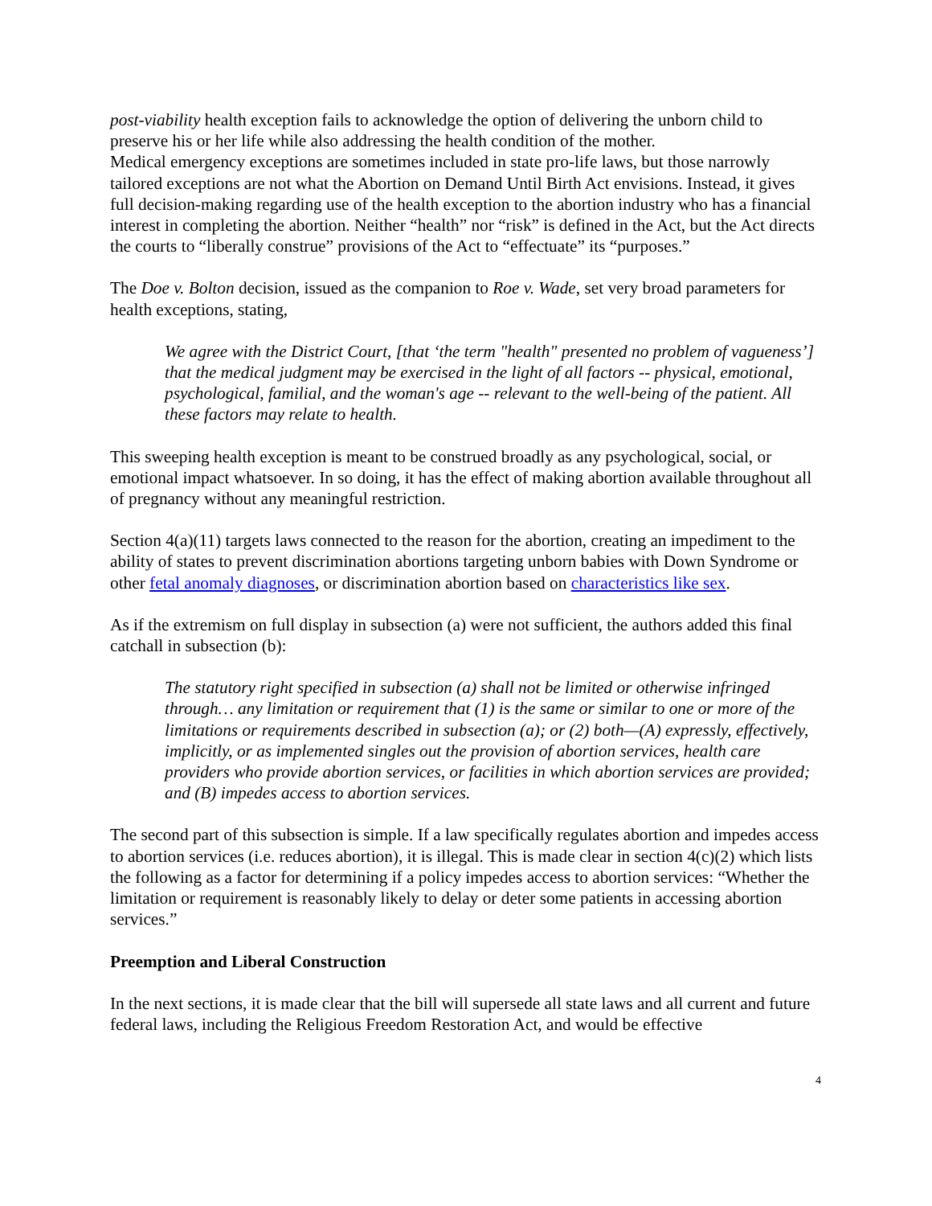post-viability health exception fails to acknowledge the option of delivering the unborn child to preserve his or her life while also addressing the health condition of the mother.
Medical emergency exceptions are sometimes included in state pro-life laws, but those narrowly tailored exceptions are not what the Abortion on Demand Until Birth Act envisions. Instead, it gives full decision-making regarding use of the health exception to the abortion industry who has a financial interest in completing the abortion. Neither “health” nor “risk” is defined in the Act, but the Act directs the courts to “liberally construe” provisions of the Act to “effectuate” its “purposes.”
The Doe v. Bolton decision, issued as the companion to Roe v. Wade, set very broad parameters for health exceptions, stating,
We agree with the District Court, [that ‘the term "health" presented no problem of vagueness’] that the medical judgment may be exercised in the light of all factors -- physical, emotional, psychological, familial, and the woman's age -- relevant to the well-being of the patient. All these factors may relate to health.
This sweeping health exception is meant to be construed broadly as any psychological, social, or emotional impact whatsoever. In so doing, it has the effect of making abortion available throughout all of pregnancy without any meaningful restriction.
Section 4(a)(11) targets laws connected to the reason for the abortion, creating an impediment to the ability of states to prevent discrimination abortions targeting unborn babies with Down Syndrome or other fetal anomaly diagnoses, or discrimination abortion based on characteristics like sex.
As if the extremism on full display in subsection (a) were not sufficient, the authors added this final catchall in subsection (b):
The statutory right specified in subsection (a) shall not be limited or otherwise infringed through… any limitation or requirement that (1) is the same or similar to one or more of the limitations or requirements described in subsection (a); or (2) both—(A) expressly, effectively, implicitly, or as implemented singles out the provision of abortion services, health care providers who provide abortion services, or facilities in which abortion services are provided; and (B) impedes access to abortion services.
The second part of this subsection is simple. If a law specifically regulates abortion and impedes access to abortion services (i.e. reduces abortion), it is illegal. This is made clear in section 4(c)(2) which lists the following as a factor for determining if a policy impedes access to abortion services: “Whether the limitation or requirement is reasonably likely to delay or deter some patients in accessing abortion services.”
Preemption and Liberal Construction
In the next sections, it is made clear that the bill will supersede all state laws and all current and future federal laws, including the Religious Freedom Restoration Act, and would be effective
4